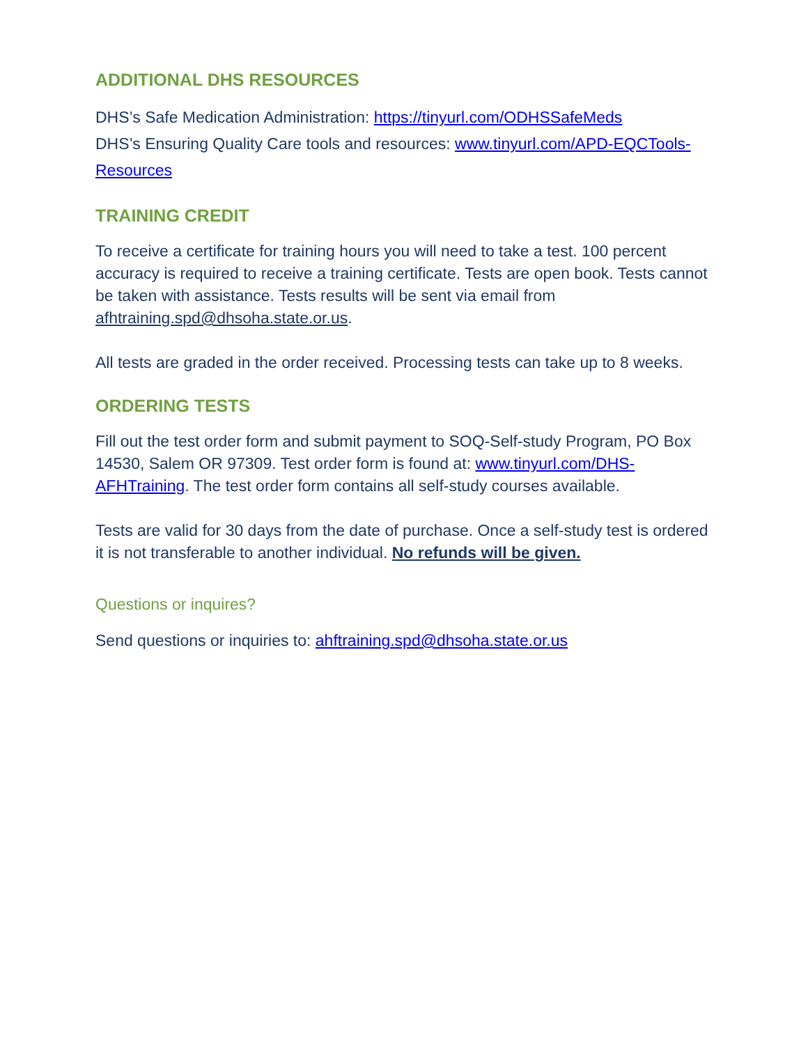ADDITIONAL DHS RESOURCES
DHS’s Safe Medication Administration: https://tinyurl.com/ODHSSafeMeds
DHS’s Ensuring Quality Care tools and resources: www.tinyurl.com/APD-EQCTools-Resources
TRAINING CREDIT
To receive a certificate for training hours you will need to take a test. 100 percent accuracy is required to receive a training certificate. Tests are open book. Tests cannot be taken with assistance. Tests results will be sent via email from afhtraining.spd@dhsoha.state.or.us.
All tests are graded in the order received. Processing tests can take up to 8 weeks.
ORDERING TESTS
Fill out the test order form and submit payment to SOQ-Self-study Program, PO Box 14530, Salem OR 97309. Test order form is found at: www.tinyurl.com/DHS-AFHTraining. The test order form contains all self-study courses available.
Tests are valid for 30 days from the date of purchase. Once a self-study test is ordered it is not transferable to another individual. No refunds will be given.
Questions or inquires?
Send questions or inquiries to: ahftraining.spd@dhsoha.state.or.us